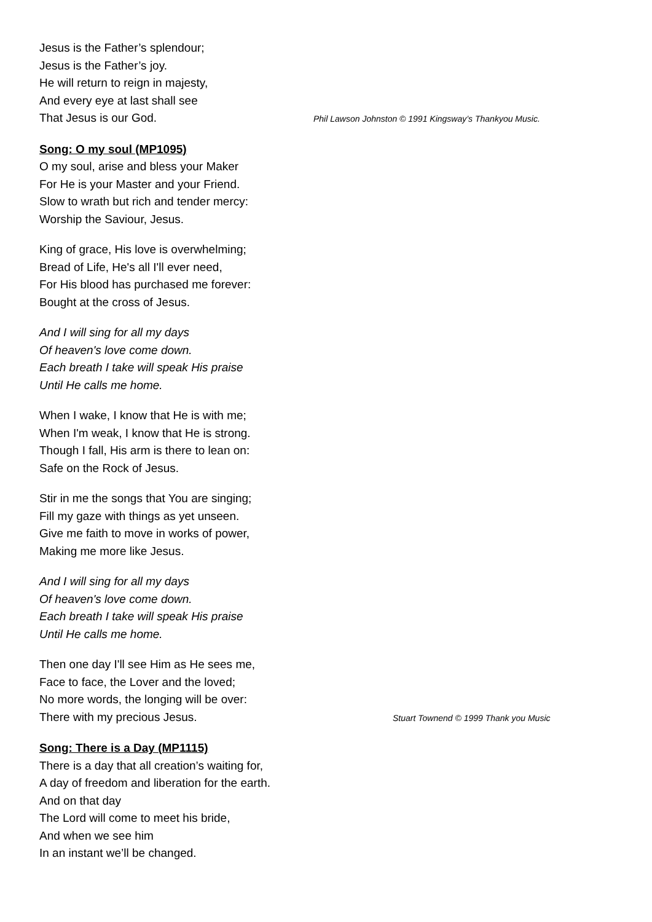Jesus is the Father’s splendour;
Jesus is the Father’s joy.
He will return to reign in majesty,
And every eye at last shall see
That Jesus is our God. Phil Lawson Johnston © 1991 Kingsway’s Thankyou Music.
Song: O my soul (MP1095)
O my soul, arise and bless your Maker
For He is your Master and your Friend.
Slow to wrath but rich and tender mercy:
Worship the Saviour, Jesus.
King of grace, His love is overwhelming;
Bread of Life, He's all I'll ever need,
For His blood has purchased me forever:
Bought at the cross of Jesus.
And I will sing for all my days
Of heaven's love come down.
Each breath I take will speak His praise
Until He calls me home.
When I wake, I know that He is with me;
When I'm weak, I know that He is strong.
Though I fall, His arm is there to lean on:
Safe on the Rock of Jesus.
Stir in me the songs that You are singing;
Fill my gaze with things as yet unseen.
Give me faith to move in works of power,
Making me more like Jesus.
And I will sing for all my days
Of heaven's love come down.
Each breath I take will speak His praise
Until He calls me home.
Then one day I'll see Him as He sees me,
Face to face, the Lover and the loved;
No more words, the longing will be over:
There with my precious Jesus. Stuart Townend © 1999 Thank you Music
Song: There is a Day (MP1115)
There is a day that all creation’s waiting for,
A day of freedom and liberation for the earth.
And on that day
The Lord will come to meet his bride,
And when we see him
In an instant we’ll be changed.